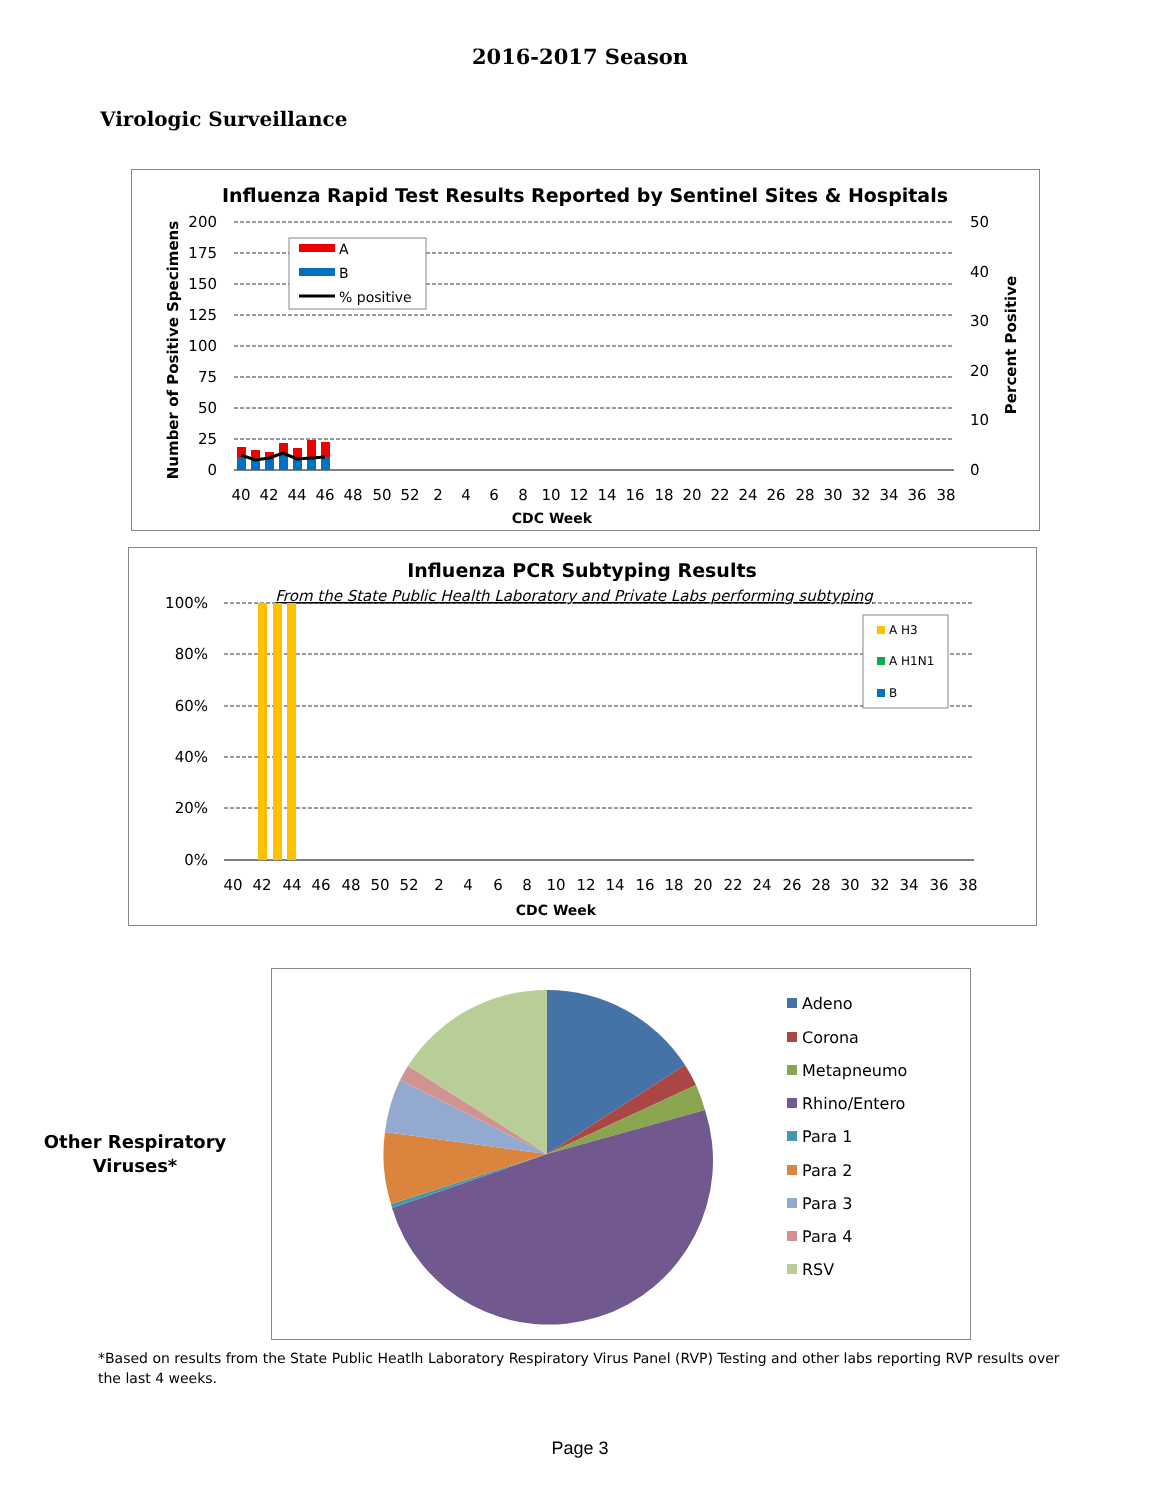2016-2017 Season
Virologic Surveillance
Influenza Rapid Test Results Reported by Sentinel Sites & Hospitals
200
175
150
125
100
75
50
25
0
50
40
30
20
10
0
A
B
% positive
40
42
44
46
48
50
52
2
4
6
8
10
12
14
16
18
20
22
24
26
28
30
32
34
36
38
CDC Week
Number of Positive Specimens
Percent Positive
Influenza PCR Subtyping Results
From the State Public Health Laboratory and Private Labs performing subtyping
100%
80%
60%
40%
20%
0%
A H3
A H1N1
B
40
42
44
46
48
50
52
2
4
6
8
10
12
14
16
18
20
22
24
26
28
30
32
34
36
38
CDC Week
Other Respiratory Viruses*
Adeno
Corona
Metapneumo
Rhino/Entero
Para 1
Para 2
Para 3
Para 4
RSV
*Based on results from the State Public Heatlh Laboratory Respiratory Virus Panel (RVP) Testing and other labs reporting RVP results over the last 4 weeks.
Page 3